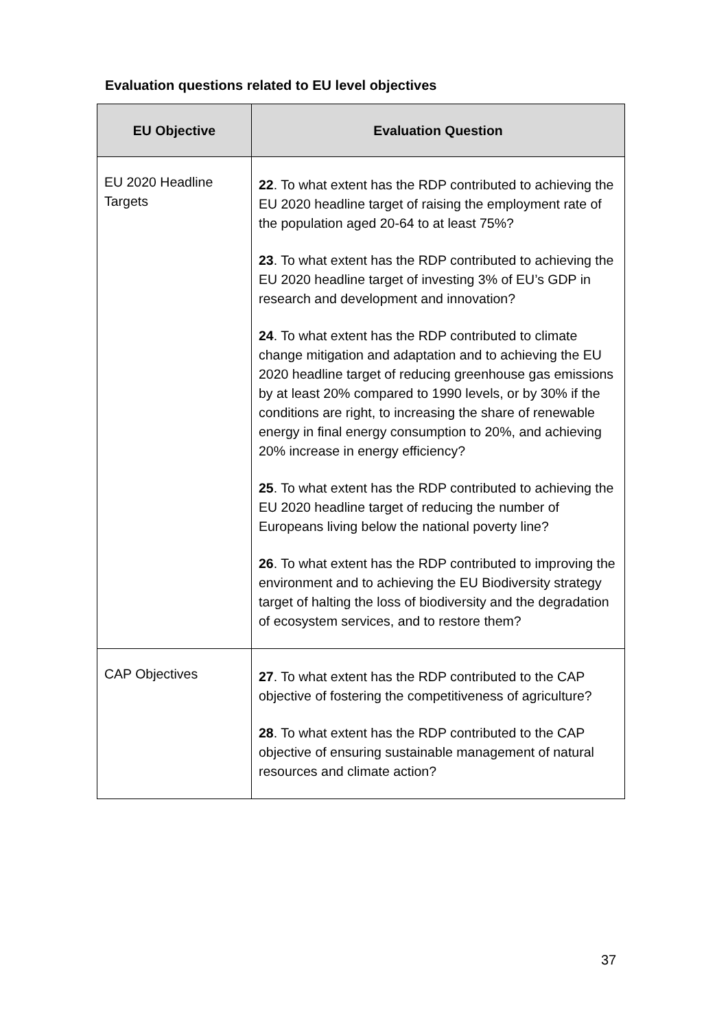Evaluation questions related to EU level objectives
| EU Objective | Evaluation Question |
| --- | --- |
| EU 2020 Headline Targets | 22 . To what extent has the RDP contributed to achieving the EU 2020 headline target of raising the employment rate of the population aged 20-64 to at least 75%? 23 . To what extent has the RDP contributed to achieving the EU 2020 headline target of investing 3% of EU’s GDP in research and development and innovation? 24 . To what extent has the RDP contributed to climate change mitigation and adaptation and to achieving the EU 2020 headline target of reducing greenhouse gas emissions by at least 20% compared to 1990 levels, or by 30% if the conditions are right, to increasing the share of renewable energy in final energy consumption to 20%, and achieving 20% increase in energy efficiency? 25 . To what extent has the RDP contributed to achieving the EU 2020 headline target of reducing the number of Europeans living below the national poverty line? 26 . To what extent has the RDP contributed to improving the environment and to achieving the EU Biodiversity strategy target of halting the loss of biodiversity and the degradation of ecosystem services, and to restore them? |
| CAP Objectives | 27 . To what extent has the RDP contributed to the CAP objective of fostering the competitiveness of agriculture? 28 . To what extent has the RDP contributed to the CAP objective of ensuring sustainable management of natural resources and climate action? |
37